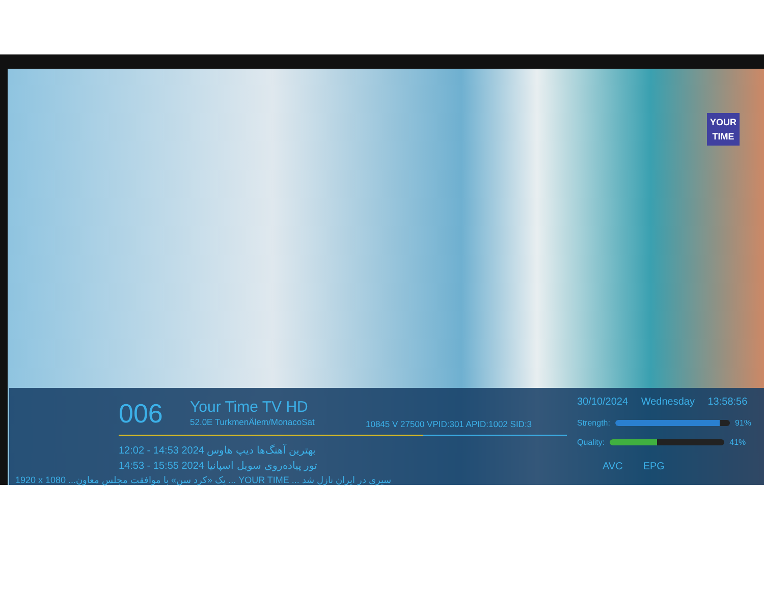YOUR
TIME
006 Your Time TV HD
52.0E TurkmenÄlem/MonacoSat
10845 V 27500 VPID:301 APID:1002 SID:3
12:02 - 14:53 2024 بهترین آهنگ‌ها دیپ هاوس
14:53 - 15:55 2024 تور پیاده‌روی سویل اسپانیا
30/10/2024 Wednesday 13:58:56
Strength:
91%
Quality:
41%
AVC EPG
1920 x 1080 ...یک «کرد سن» با موافقت مجلس معاون ... YOUR TIME ... سیری در ایران نازل شد